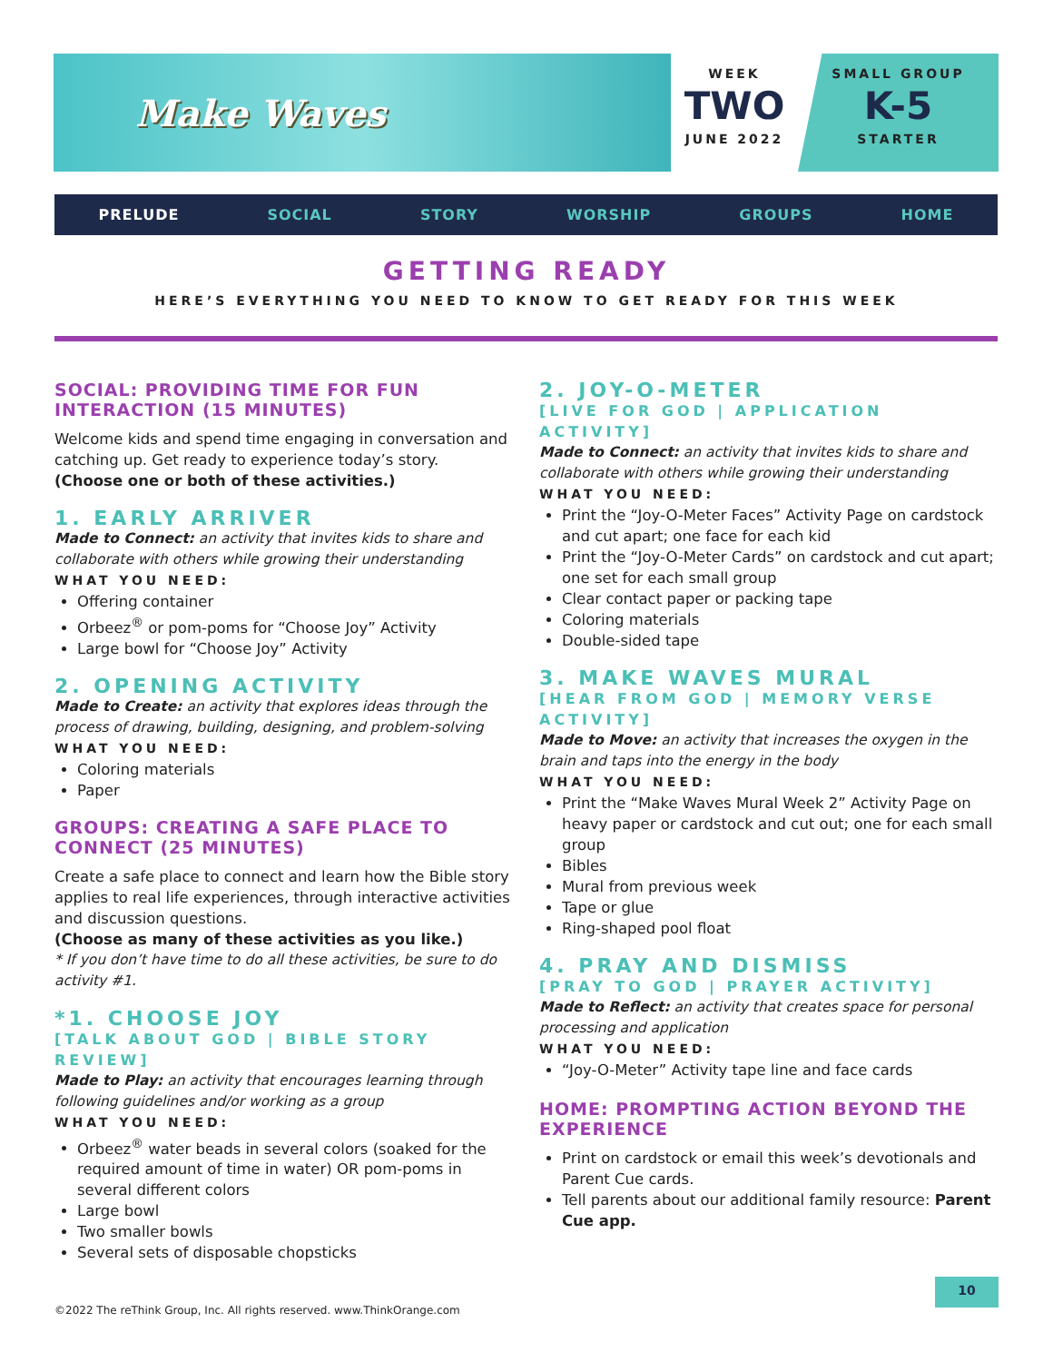Make Waves
WEEK
TWO
JUNE 2022
SMALL GROUP
K-5
STARTER
PRELUDE SOCIAL STORY WORSHIP GROUPS HOME
GETTING READY
HERE’S EVERYTHING YOU NEED TO KNOW TO GET READY FOR THIS WEEK
SOCIAL: PROVIDING TIME FOR FUN INTERACTION (15 MINUTES)
Welcome kids and spend time engaging in conversation and catching up. Get ready to experience today’s story.
(Choose one or both of these activities.)
1. EARLY ARRIVER
Made to Connect: an activity that invites kids to share and collaborate with others while growing their understanding
WHAT YOU NEED:
Offering container
Orbeez<sup>®</sup> or pom-poms for “Choose Joy” Activity
Large bowl for “Choose Joy” Activity
2. OPENING ACTIVITY
Made to Create: an activity that explores ideas through the process of drawing, building, designing, and problem-solving
WHAT YOU NEED:
Coloring materials
Paper
GROUPS: CREATING A SAFE PLACE TO CONNECT (25 MINUTES)
Create a safe place to connect and learn how the Bible story applies to real life experiences, through interactive activities and discussion questions.
(Choose as many of these activities as you like.)
* If you don’t have time to do all these activities, be sure to do activity #1.
*1. CHOOSE JOY
[TALK ABOUT GOD | BIBLE STORY REVIEW]
Made to Play: an activity that encourages learning through following guidelines and/or working as a group
WHAT YOU NEED:
Orbeez<sup>®</sup> water beads in several colors (soaked for the required amount of time in water) OR pom-poms in several different colors
Large bowl
Two smaller bowls
Several sets of disposable chopsticks
2. JOY-O-METER
[LIVE FOR GOD | APPLICATION ACTIVITY]
Made to Connect: an activity that invites kids to share and collaborate with others while growing their understanding
WHAT YOU NEED:
Print the “Joy-O-Meter Faces” Activity Page on cardstock and cut apart; one face for each kid
Print the “Joy-O-Meter Cards” on cardstock and cut apart; one set for each small group
Clear contact paper or packing tape
Coloring materials
Double-sided tape
3. MAKE WAVES MURAL
[HEAR FROM GOD | MEMORY VERSE ACTIVITY]
Made to Move: an activity that increases the oxygen in the brain and taps into the energy in the body
WHAT YOU NEED:
Print the “Make Waves Mural Week 2” Activity Page on heavy paper or cardstock and cut out; one for each small group
Bibles
Mural from previous week
Tape or glue
Ring-shaped pool float
4. PRAY AND DISMISS
[PRAY TO GOD | PRAYER ACTIVITY]
Made to Reflect: an activity that creates space for personal processing and application
WHAT YOU NEED:
“Joy-O-Meter” Activity tape line and face cards
HOME: PROMPTING ACTION BEYOND THE EXPERIENCE
Print on cardstock or email this week’s devotionals and Parent Cue cards.
Tell parents about our additional family resource: Parent Cue app.
10
©2022 The reThink Group, Inc. All rights reserved. www.ThinkOrange.com